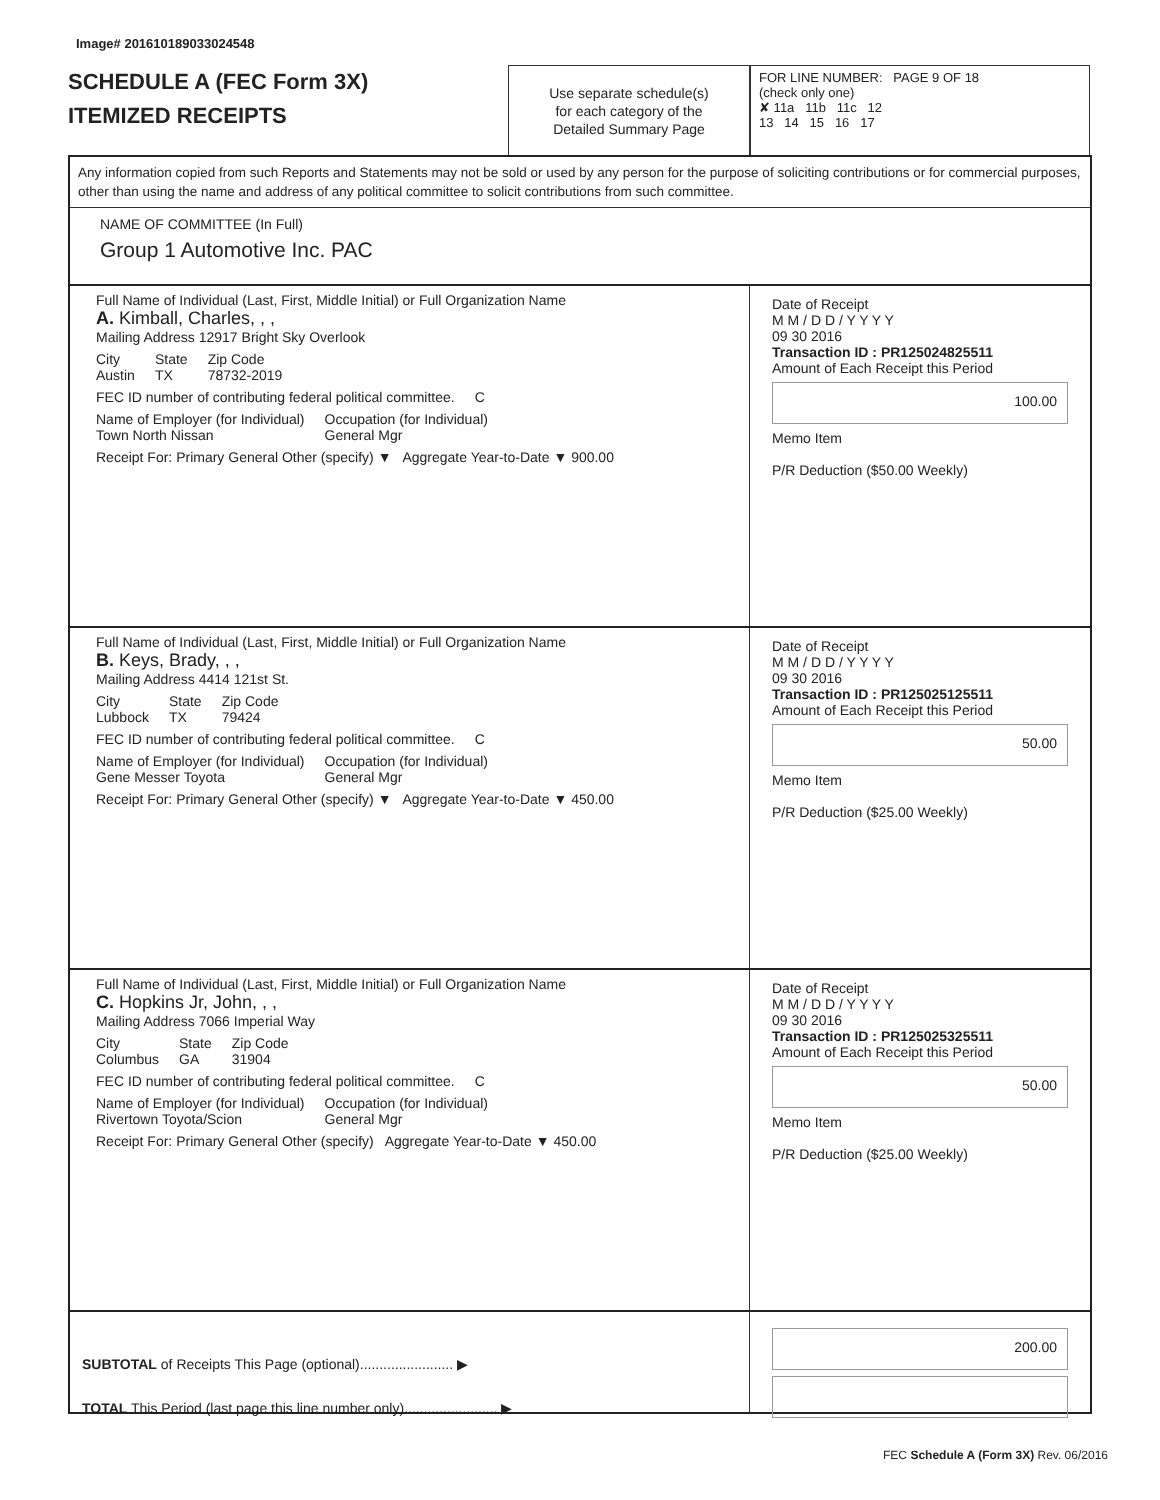Image# 201610189033024548
SCHEDULE A (FEC Form 3X)
ITEMIZED RECEIPTS
Use separate schedule(s)
for each category of the
Detailed Summary Page
FOR LINE NUMBER: PAGE 9 OF 18
(check only one)
✘ 11a 11b 11c 12
13 14 15 16 17
Any information copied from such Reports and Statements may not be sold or used by any person for the purpose of soliciting contributions or for commercial purposes, other than using the name and address of any political committee to solicit contributions from such committee.
NAME OF COMMITTEE (In Full)
Group 1 Automotive Inc. PAC
Full Name of Individual (Last, First, Middle Initial) or Full Organization Name
A. Kimball, Charles, , ,
Mailing Address 12917 Bright Sky Overlook
City
Austin State
TX Zip Code
78732-2019
FEC ID number of contributing federal political committee. C
Name of Employer (for Individual)
Town North Nissan Occupation (for Individual)
General Mgr
Receipt For: Primary General Other (specify) ▼ Aggregate Year-to-Date ▼ 900.00
Date of Receipt
M M / D D / Y Y Y Y
09 30 2016
Transaction ID : PR125024825511
Amount of Each Receipt this Period
100.00
Memo Item
P/R Deduction ($50.00 Weekly)
Full Name of Individual (Last, First, Middle Initial) or Full Organization Name
B. Keys, Brady, , ,
Mailing Address 4414 121st St.
City
Lubbock State
TX Zip Code
79424
FEC ID number of contributing federal political committee. C
Name of Employer (for Individual)
Gene Messer Toyota Occupation (for Individual)
General Mgr
Receipt For: Primary General Other (specify) ▼ Aggregate Year-to-Date ▼ 450.00
Date of Receipt
M M / D D / Y Y Y Y
09 30 2016
Transaction ID : PR125025125511
Amount of Each Receipt this Period
50.00
Memo Item
P/R Deduction ($25.00 Weekly)
Full Name of Individual (Last, First, Middle Initial) or Full Organization Name
C. Hopkins Jr, John, , ,
Mailing Address 7066 Imperial Way
City
Columbus State
GA Zip Code
31904
FEC ID number of contributing federal political committee. C
Name of Employer (for Individual)
Rivertown Toyota/Scion Occupation (for Individual)
General Mgr
Receipt For: Primary General Other (specify) Aggregate Year-to-Date ▼ 450.00
Date of Receipt
M M / D D / Y Y Y Y
09 30 2016
Transaction ID : PR125025325511
Amount of Each Receipt this Period
50.00
Memo Item
P/R Deduction ($25.00 Weekly)
SUBTOTAL of Receipts This Page (optional)........................ ▶
TOTAL This Period (last page this line number only)........................ ▶
200.00
FEC Schedule A (Form 3X) Rev. 06/2016